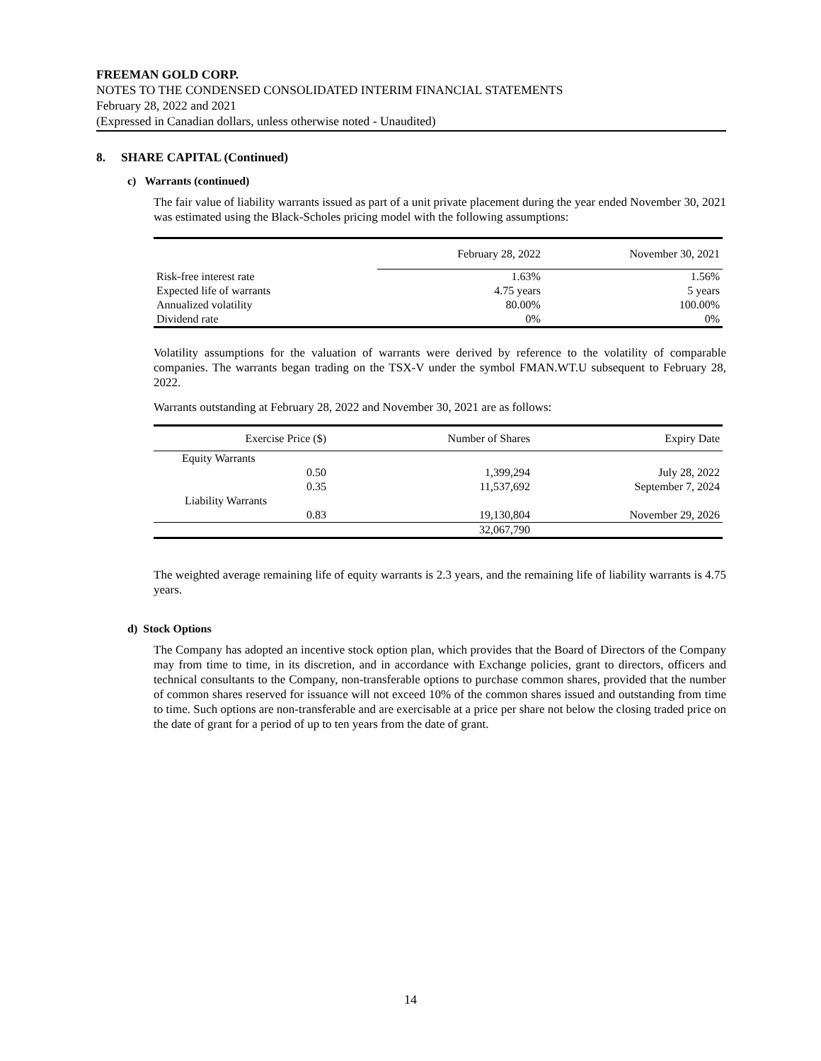FREEMAN GOLD CORP.
NOTES TO THE CONDENSED CONSOLIDATED INTERIM FINANCIAL STATEMENTS
February 28, 2022 and 2021
(Expressed in Canadian dollars, unless otherwise noted - Unaudited)
8. SHARE CAPITAL (Continued)
c) Warrants (continued)
The fair value of liability warrants issued as part of a unit private placement during the year ended November 30, 2021 was estimated using the Black-Scholes pricing model with the following assumptions:
| | February 28, 2022 | November 30, 2021 |
| --- | --- | --- |
| Risk-free interest rate | 1.63% | 1.56% |
| Expected life of warrants | 4.75 years | 5 years |
| Annualized volatility | 80.00% | 100.00% |
| Dividend rate | 0% | 0% |
Volatility assumptions for the valuation of warrants were derived by reference to the volatility of comparable companies. The warrants began trading on the TSX-V under the symbol FMAN.WT.U subsequent to February 28, 2022.
Warrants outstanding at February 28, 2022 and November 30, 2021 are as follows:
| Exercise Price ($) | Number of Shares | Expiry Date |
| --- | --- | --- |
| Equity Warrants | | |
| 0.50 | 1,399,294 | July 28, 2022 |
| 0.35 | 11,537,692 | September 7, 2024 |
| Liability Warrants | | |
| 0.83 | 19,130,804 | November 29, 2026 |
| | 32,067,790 | |
The weighted average remaining life of equity warrants is 2.3 years, and the remaining life of liability warrants is 4.75 years.
d) Stock Options
The Company has adopted an incentive stock option plan, which provides that the Board of Directors of the Company may from time to time, in its discretion, and in accordance with Exchange policies, grant to directors, officers and technical consultants to the Company, non-transferable options to purchase common shares, provided that the number of common shares reserved for issuance will not exceed 10% of the common shares issued and outstanding from time to time. Such options are non-transferable and are exercisable at a price per share not below the closing traded price on the date of grant for a period of up to ten years from the date of grant.
14